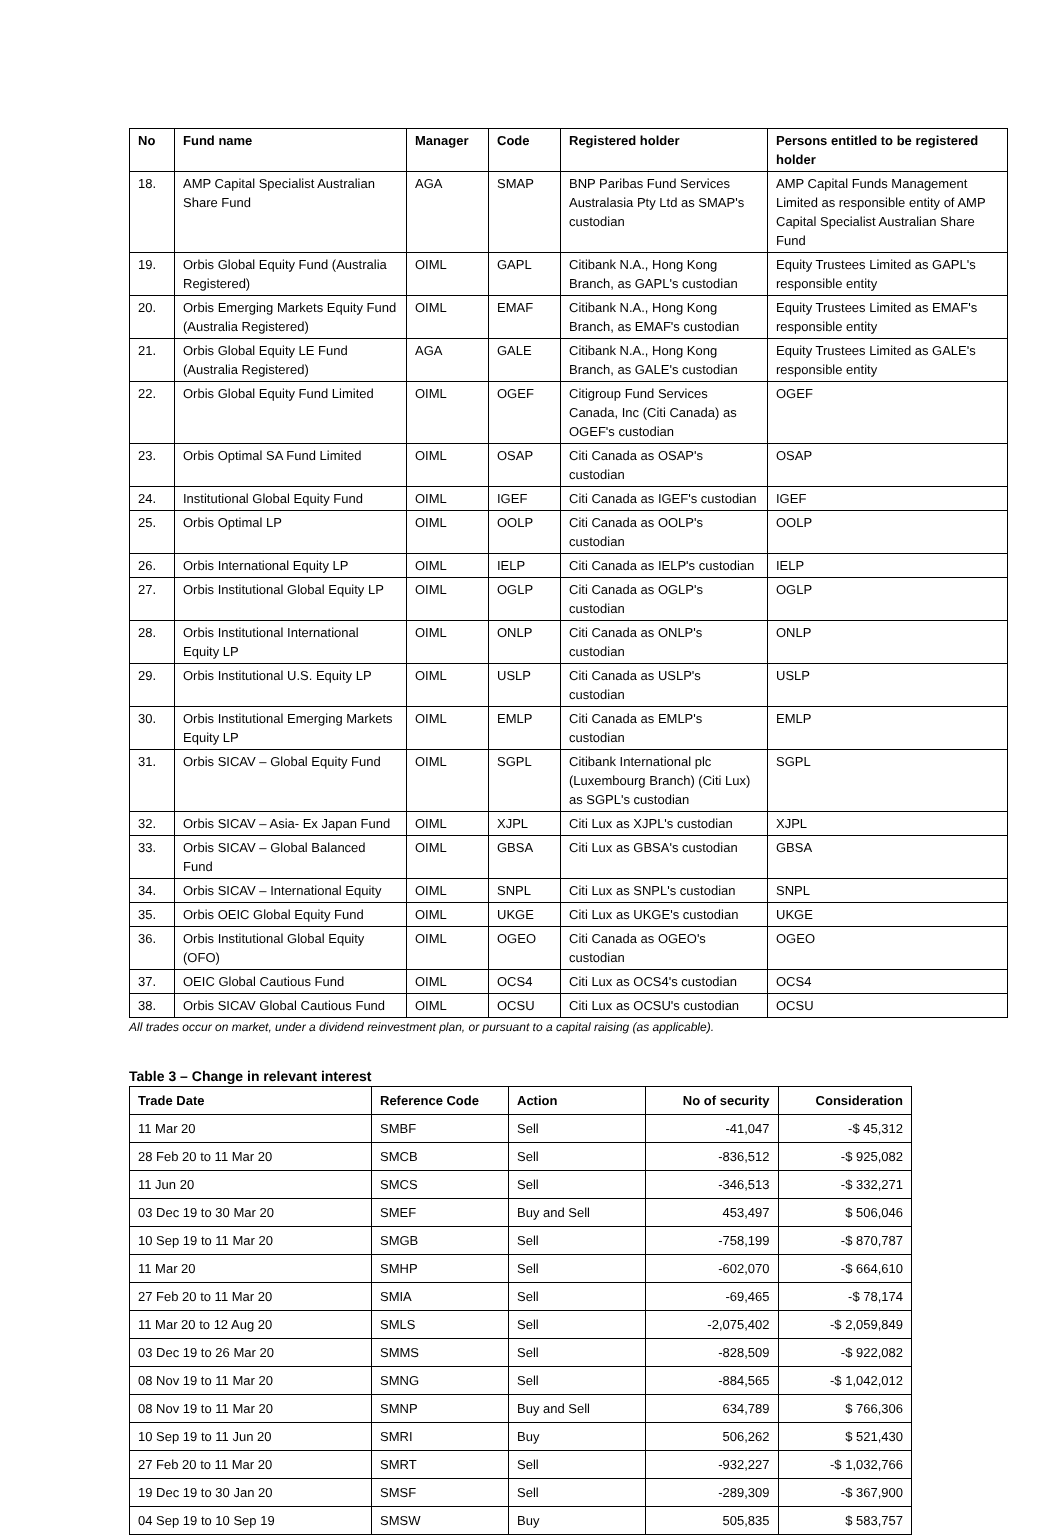| No | Fund name | Manager | Code | Registered holder | Persons entitled to be registered holder |
| --- | --- | --- | --- | --- | --- |
| 18. | AMP Capital Specialist Australian Share Fund | AGA | SMAP | BNP Paribas Fund Services Australasia Pty Ltd as SMAP's custodian | AMP Capital Funds Management Limited as responsible entity of AMP Capital Specialist Australian Share Fund |
| 19. | Orbis Global Equity Fund (Australia Registered) | OIML | GAPL | Citibank N.A., Hong Kong Branch, as GAPL's custodian | Equity Trustees Limited as GAPL's responsible entity |
| 20. | Orbis Emerging Markets Equity Fund (Australia Registered) | OIML | EMAF | Citibank N.A., Hong Kong Branch, as EMAF's custodian | Equity Trustees Limited as EMAF's responsible entity |
| 21. | Orbis Global Equity LE Fund (Australia Registered) | AGA | GALE | Citibank N.A., Hong Kong Branch, as GALE's custodian | Equity Trustees Limited as GALE's responsible entity |
| 22. | Orbis Global Equity Fund Limited | OIML | OGEF | Citigroup Fund Services Canada, Inc (Citi Canada) as OGEF's custodian | OGEF |
| 23. | Orbis Optimal SA Fund Limited | OIML | OSAP | Citi Canada as OSAP's custodian | OSAP |
| 24. | Institutional Global Equity Fund | OIML | IGEF | Citi Canada as IGEF's custodian | IGEF |
| 25. | Orbis Optimal LP | OIML | OOLP | Citi Canada as OOLP's custodian | OOLP |
| 26. | Orbis International Equity LP | OIML | IELP | Citi Canada as IELP's custodian | IELP |
| 27. | Orbis Institutional Global Equity LP | OIML | OGLP | Citi Canada as OGLP's custodian | OGLP |
| 28. | Orbis Institutional International Equity LP | OIML | ONLP | Citi Canada as ONLP's custodian | ONLP |
| 29. | Orbis Institutional U.S. Equity LP | OIML | USLP | Citi Canada as USLP's custodian | USLP |
| 30. | Orbis Institutional Emerging Markets Equity LP | OIML | EMLP | Citi Canada as EMLP's custodian | EMLP |
| 31. | Orbis SICAV – Global Equity Fund | OIML | SGPL | Citibank International plc (Luxembourg Branch) (Citi Lux) as SGPL's custodian | SGPL |
| 32. | Orbis SICAV – Asia- Ex Japan Fund | OIML | XJPL | Citi Lux as XJPL's custodian | XJPL |
| 33. | Orbis SICAV – Global Balanced Fund | OIML | GBSA | Citi Lux as GBSA's custodian | GBSA |
| 34. | Orbis SICAV – International Equity | OIML | SNPL | Citi Lux as SNPL's custodian | SNPL |
| 35. | Orbis OEIC Global Equity Fund | OIML | UKGE | Citi Lux as UKGE's custodian | UKGE |
| 36. | Orbis Institutional Global Equity (OFO) | OIML | OGEO | Citi Canada as OGEO's custodian | OGEO |
| 37. | OEIC Global Cautious Fund | OIML | OCS4 | Citi Lux as OCS4's custodian | OCS4 |
| 38. | Orbis SICAV Global Cautious Fund | OIML | OCSU | Citi Lux as OCSU's custodian | OCSU |
All trades occur on market, under a dividend reinvestment plan, or pursuant to a capital raising (as applicable).
Table 3 – Change in relevant interest
| Trade Date | Reference Code | Action | No of security | Consideration |
| --- | --- | --- | --- | --- |
| 11 Mar 20 | SMBF | Sell | -41,047 | -$ 45,312 |
| 28 Feb 20 to 11 Mar 20 | SMCB | Sell | -836,512 | -$ 925,082 |
| 11 Jun 20 | SMCS | Sell | -346,513 | -$ 332,271 |
| 03 Dec 19 to 30 Mar 20 | SMEF | Buy and Sell | 453,497 | $ 506,046 |
| 10 Sep 19 to 11 Mar 20 | SMGB | Sell | -758,199 | -$ 870,787 |
| 11 Mar 20 | SMHP | Sell | -602,070 | -$ 664,610 |
| 27 Feb 20 to 11 Mar 20 | SMIA | Sell | -69,465 | -$ 78,174 |
| 11 Mar 20 to 12 Aug 20 | SMLS | Sell | -2,075,402 | -$ 2,059,849 |
| 03 Dec 19 to 26 Mar 20 | SMMS | Sell | -828,509 | -$ 922,082 |
| 08 Nov 19 to 11 Mar 20 | SMNG | Sell | -884,565 | -$ 1,042,012 |
| 08 Nov 19 to 11 Mar 20 | SMNP | Buy and Sell | 634,789 | $ 766,306 |
| 10 Sep 19 to 11 Jun 20 | SMRI | Buy | 506,262 | $ 521,430 |
| 27 Feb 20 to 11 Mar 20 | SMRT | Sell | -932,227 | -$ 1,032,766 |
| 19 Dec 19 to 30 Jan 20 | SMSF | Sell | -289,309 | -$ 367,900 |
| 04 Sep 19 to 10 Sep 19 | SMSW | Buy | 505,835 | $ 583,757 |